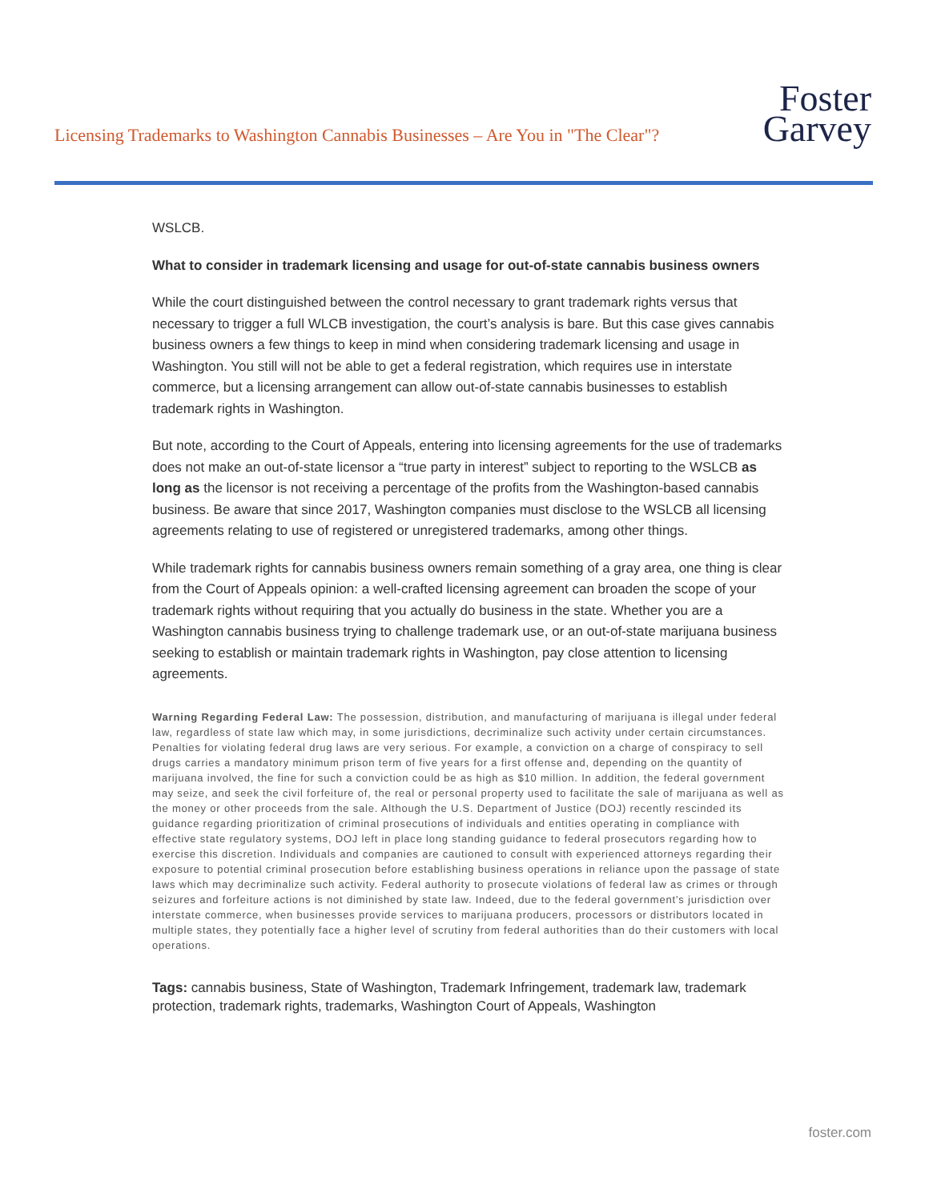Licensing Trademarks to Washington Cannabis Businesses – Are You in "The Clear"?
Foster
Garvey
WSLCB.
What to consider in trademark licensing and usage for out-of-state cannabis business owners
While the court distinguished between the control necessary to grant trademark rights versus that necessary to trigger a full WLCB investigation, the court’s analysis is bare. But this case gives cannabis business owners a few things to keep in mind when considering trademark licensing and usage in Washington. You still will not be able to get a federal registration, which requires use in interstate commerce, but a licensing arrangement can allow out-of-state cannabis businesses to establish trademark rights in Washington.
But note, according to the Court of Appeals, entering into licensing agreements for the use of trademarks does not make an out-of-state licensor a “true party in interest” subject to reporting to the WSLCB as long as the licensor is not receiving a percentage of the profits from the Washington-based cannabis business. Be aware that since 2017, Washington companies must disclose to the WSLCB all licensing agreements relating to use of registered or unregistered trademarks, among other things.
While trademark rights for cannabis business owners remain something of a gray area, one thing is clear from the Court of Appeals opinion: a well-crafted licensing agreement can broaden the scope of your trademark rights without requiring that you actually do business in the state. Whether you are a Washington cannabis business trying to challenge trademark use, or an out-of-state marijuana business seeking to establish or maintain trademark rights in Washington, pay close attention to licensing agreements.
Warning Regarding Federal Law: The possession, distribution, and manufacturing of marijuana is illegal under federal law, regardless of state law which may, in some jurisdictions, decriminalize such activity under certain circumstances. Penalties for violating federal drug laws are very serious. For example, a conviction on a charge of conspiracy to sell drugs carries a mandatory minimum prison term of five years for a first offense and, depending on the quantity of marijuana involved, the fine for such a conviction could be as high as $10 million. In addition, the federal government may seize, and seek the civil forfeiture of, the real or personal property used to facilitate the sale of marijuana as well as the money or other proceeds from the sale. Although the U.S. Department of Justice (DOJ) recently rescinded its guidance regarding prioritization of criminal prosecutions of individuals and entities operating in compliance with effective state regulatory systems, DOJ left in place long standing guidance to federal prosecutors regarding how to exercise this discretion. Individuals and companies are cautioned to consult with experienced attorneys regarding their exposure to potential criminal prosecution before establishing business operations in reliance upon the passage of state laws which may decriminalize such activity. Federal authority to prosecute violations of federal law as crimes or through seizures and forfeiture actions is not diminished by state law. Indeed, due to the federal government’s jurisdiction over interstate commerce, when businesses provide services to marijuana producers, processors or distributors located in multiple states, they potentially face a higher level of scrutiny from federal authorities than do their customers with local operations.
Tags: cannabis business, State of Washington, Trademark Infringement, trademark law, trademark protection, trademark rights, trademarks, Washington Court of Appeals, Washington
foster.com